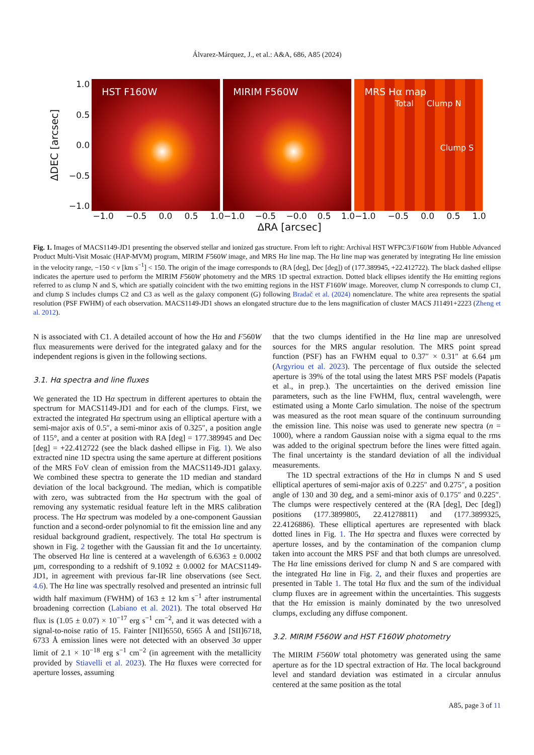Álvarez-Márquez, J., et al.: A&A, 686, A85 (2024)
ΔDEC [arcsec]
1.0
0.5
0.0
−0.5
−1.0
HST F160W MIRIM F560W
MRS Hα map
Total Clump N
Clump S
−1.0 −0.5 0.0 0.5 1.0 −1.0 −0.5 −0.0 0.5 1.0 −1.0 −0.5 0.0 0.5 1.0
ΔRA [arcsec]
Fig. 1. Images of MACS1149-JD1 presenting the observed stellar and ionized gas structure. From left to right: Archival HST WFPC3/F160W from Hubble Advanced Product Multi-Visit Mosaic (HAP-MVM) program, MIRIM F560W image, and MRS Hα line map. The Hα line map was generated by integrating Hα line emission in the velocity range, −150 < v [km s<sup>−1</sup>] < 150. The origin of the image corresponds to (RA [deg], Dec [deg]) of (177.389945, +22.412722). The black dashed ellipse indicates the aperture used to perform the MIRIM F560W photometry and the MRS 1D spectral extraction. Dotted black ellipses identify the Hα emitting regions referred to as clump N and S, which are spatially coincident with the two emitting regions in the HST F160W image. Moreover, clump N corresponds to clump C1, and clump S includes clumps C2 and C3 as well as the galaxy component (G) following Bradač et al. (2024) nomenclature. The white area represents the spatial resolution (PSF FWHM) of each observation. MACS1149-JD1 shows an elongated structure due to the lens magnification of cluster MACS J11491+2223 (Zheng et al. 2012).
N is associated with C1. A detailed account of how the Hα and F560W flux measurements were derived for the integrated galaxy and for the independent regions is given in the following sections.
3.1. Hα spectra and line fluxes
We generated the 1D Hα spectrum in different apertures to obtain the spectrum for MACS1149-JD1 and for each of the clumps. First, we extracted the integrated Hα spectrum using an elliptical aperture with a semi-major axis of 0.5″, a semi-minor axis of 0.325″, a position angle of 115°, and a center at position with RA [deg] = 177.389945 and Dec [deg] = +22.412722 (see the black dashed ellipse in Fig. 1). We also extracted nine 1D spectra using the same aperture at different positions of the MRS FoV clean of emission from the MACS1149-JD1 galaxy. We combined these spectra to generate the 1D median and standard deviation of the local background. The median, which is compatible with zero, was subtracted from the Hα spectrum with the goal of removing any systematic residual feature left in the MRS calibration process. The Hα spectrum was modeled by a one-component Gaussian function and a second-order polynomial to fit the emission line and any residual background gradient, respectively. The total Hα spectrum is shown in Fig. 2 together with the Gaussian fit and the 1σ uncertainty. The observed Hα line is centered at a wavelength of 6.6363 ± 0.0002 µm, corresponding to a redshift of 9.1092 ± 0.0002 for MACS1149-JD1, in agreement with previous far-IR line observations (see Sect. 4.6). The Hα line was spectrally resolved and presented an intrinsic full width half maximum (FWHM) of 163 ± 12 km s<sup>−1</sup> after instrumental broadening correction (Labiano et al. 2021). The total observed Hα flux is (1.05 ± 0.07) × 10<sup>−17</sup> erg s<sup>−1</sup> cm<sup>−2</sup>, and it was detected with a signal-to-noise ratio of 15. Fainter [NII]6550, 6565 Å and [SII]6718, 6733 Å emission lines were not detected with an observed 3σ upper limit of 2.1 × 10<sup>−18</sup> erg s<sup>−1</sup> cm<sup>−2</sup> (in agreement with the metallicity provided by Stiavelli et al. 2023). The Hα fluxes were corrected for aperture losses, assuming
that the two clumps identified in the Hα line map are unresolved sources for the MRS angular resolution. The MRS point spread function (PSF) has an FWHM equal to 0.37″ × 0.31″ at 6.64 µm (Argyriou et al. 2023). The percentage of flux outside the selected aperture is 39% of the total using the latest MRS PSF models (Papatis et al., in prep.). The uncertainties on the derived emission line parameters, such as the line FWHM, flux, central wavelength, were estimated using a Monte Carlo simulation. The noise of the spectrum was measured as the root mean square of the continuum surrounding the emission line. This noise was used to generate new spectra (n = 1000), where a random Gaussian noise with a sigma equal to the rms was added to the original spectrum before the lines were fitted again. The final uncertainty is the standard deviation of all the individual measurements.
The 1D spectral extractions of the Hα in clumps N and S used elliptical apertures of semi-major axis of 0.225″ and 0.275″, a position angle of 130 and 30 deg, and a semi-minor axis of 0.175″ and 0.225″. The clumps were respectively centered at the (RA [deg], Dec [deg]) positions (177.3899805, 22.41278811) and (177.3899325, 22.4126886). These elliptical apertures are represented with black dotted lines in Fig. 1. The Hα spectra and fluxes were corrected by aperture losses, and by the contamination of the companion clump taken into account the MRS PSF and that both clumps are unresolved. The Hα line emissions derived for clump N and S are compared with the integrated Hα line in Fig. 2, and their fluxes and properties are presented in Table 1. The total Hα flux and the sum of the individual clump fluxes are in agreement within the uncertainties. This suggests that the Hα emission is mainly dominated by the two unresolved clumps, excluding any diffuse component.
3.2. MIRIM F560W and HST F160W photometry
The MIRIM F560W total photometry was generated using the same aperture as for the 1D spectral extraction of Hα. The local background level and standard deviation was estimated in a circular annulus centered at the same position as the total
A85, page 3 of 11